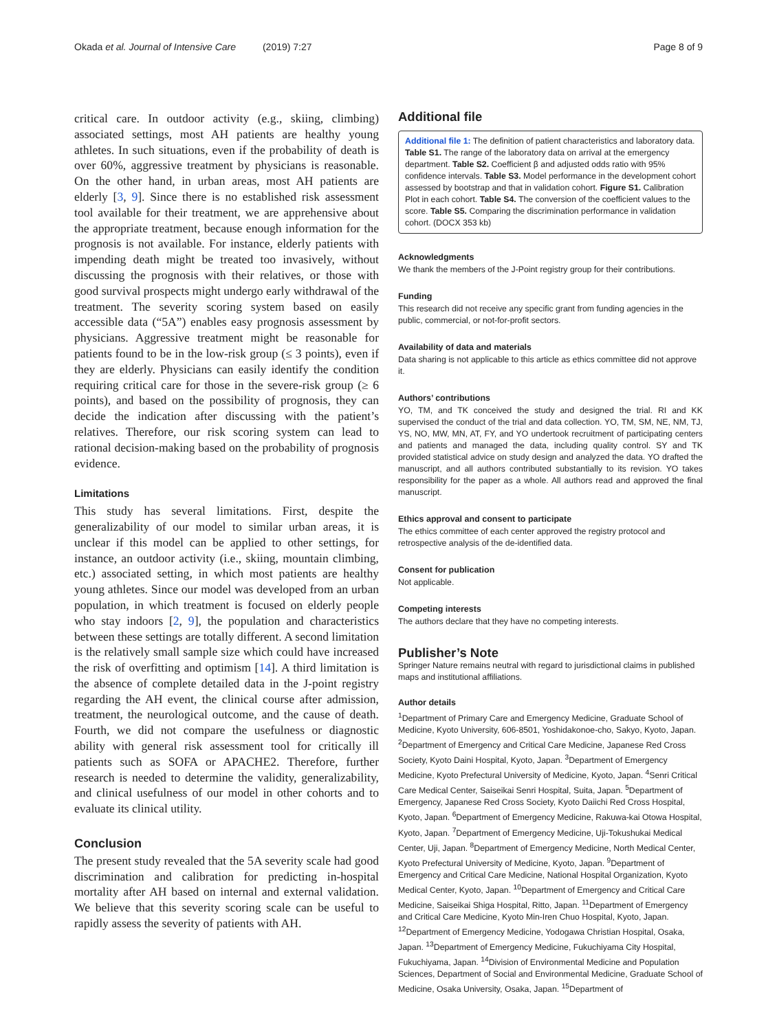Okada et al. Journal of Intensive Care (2019) 7:27 Page 8 of 9
critical care. In outdoor activity (e.g., skiing, climbing) associated settings, most AH patients are healthy young athletes. In such situations, even if the probability of death is over 60%, aggressive treatment by physicians is reasonable. On the other hand, in urban areas, most AH patients are elderly [3, 9]. Since there is no established risk assessment tool available for their treatment, we are apprehensive about the appropriate treatment, because enough information for the prognosis is not available. For instance, elderly patients with impending death might be treated too invasively, without discussing the prognosis with their relatives, or those with good survival prospects might undergo early withdrawal of the treatment. The severity scoring system based on easily accessible data (“5A”) enables easy prognosis assessment by physicians. Aggressive treatment might be reasonable for patients found to be in the low-risk group (≤ 3 points), even if they are elderly. Physicians can easily identify the condition requiring critical care for those in the severe-risk group (≥ 6 points), and based on the possibility of prognosis, they can decide the indication after discussing with the patient’s relatives. Therefore, our risk scoring system can lead to rational decision-making based on the probability of prognosis evidence.
Limitations
This study has several limitations. First, despite the generalizability of our model to similar urban areas, it is unclear if this model can be applied to other settings, for instance, an outdoor activity (i.e., skiing, mountain climbing, etc.) associated setting, in which most patients are healthy young athletes. Since our model was developed from an urban population, in which treatment is focused on elderly people who stay indoors [2, 9], the population and characteristics between these settings are totally different. A second limitation is the relatively small sample size which could have increased the risk of overfitting and optimism [14]. A third limitation is the absence of complete detailed data in the J-point registry regarding the AH event, the clinical course after admission, treatment, the neurological outcome, and the cause of death. Fourth, we did not compare the usefulness or diagnostic ability with general risk assessment tool for critically ill patients such as SOFA or APACHE2. Therefore, further research is needed to determine the validity, generalizability, and clinical usefulness of our model in other cohorts and to evaluate its clinical utility.
Conclusion
The present study revealed that the 5A severity scale had good discrimination and calibration for predicting in-hospital mortality after AH based on internal and external validation. We believe that this severity scoring scale can be useful to rapidly assess the severity of patients with AH.
Additional file
Additional file 1: The definition of patient characteristics and laboratory data. Table S1. The range of the laboratory data on arrival at the emergency department. Table S2. Coefficient β and adjusted odds ratio with 95% confidence intervals. Table S3. Model performance in the development cohort assessed by bootstrap and that in validation cohort. Figure S1. Calibration Plot in each cohort. Table S4. The conversion of the coefficient values to the score. Table S5. Comparing the discrimination performance in validation cohort. (DOCX 353 kb)
Acknowledgments
We thank the members of the J-Point registry group for their contributions.
Funding
This research did not receive any specific grant from funding agencies in the public, commercial, or not-for-profit sectors.
Availability of data and materials
Data sharing is not applicable to this article as ethics committee did not approve it.
Authors’ contributions
YO, TM, and TK conceived the study and designed the trial. RI and KK supervised the conduct of the trial and data collection. YO, TM, SM, NE, NM, TJ, YS, NO, MW, MN, AT, FY, and YO undertook recruitment of participating centers and patients and managed the data, including quality control. SY and TK provided statistical advice on study design and analyzed the data. YO drafted the manuscript, and all authors contributed substantially to its revision. YO takes responsibility for the paper as a whole. All authors read and approved the final manuscript.
Ethics approval and consent to participate
The ethics committee of each center approved the registry protocol and retrospective analysis of the de-identified data.
Consent for publication
Not applicable.
Competing interests
The authors declare that they have no competing interests.
Publisher’s Note
Springer Nature remains neutral with regard to jurisdictional claims in published maps and institutional affiliations.
Author details
<sup>1</sup> Department of Primary Care and Emergency Medicine, Graduate School of Medicine, Kyoto University, 606-8501, Yoshidakonoe-cho, Sakyo, Kyoto, Japan. <sup>2</sup>Department of Emergency and Critical Care Medicine, Japanese Red Cross Society, Kyoto Daini Hospital, Kyoto, Japan. <sup>3</sup>Department of Emergency Medicine, Kyoto Prefectural University of Medicine, Kyoto, Japan. <sup>4</sup>Senri Critical Care Medical Center, Saiseikai Senri Hospital, Suita, Japan. <sup>5</sup>Department of Emergency, Japanese Red Cross Society, Kyoto Daiichi Red Cross Hospital, Kyoto, Japan. <sup>6</sup>Department of Emergency Medicine, Rakuwa-kai Otowa Hospital, Kyoto, Japan. <sup>7</sup>Department of Emergency Medicine, Uji-Tokushukai Medical Center, Uji, Japan. <sup>8</sup>Department of Emergency Medicine, North Medical Center, Kyoto Prefectural University of Medicine, Kyoto, Japan. <sup>9</sup>Department of Emergency and Critical Care Medicine, National Hospital Organization, Kyoto Medical Center, Kyoto, Japan. <sup>10</sup>Department of Emergency and Critical Care Medicine, Saiseikai Shiga Hospital, Ritto, Japan. <sup>11</sup>Department of Emergency and Critical Care Medicine, Kyoto Min-Iren Chuo Hospital, Kyoto, Japan. <sup>12</sup>Department of Emergency Medicine, Yodogawa Christian Hospital, Osaka, Japan. <sup>13</sup>Department of Emergency Medicine, Fukuchiyama City Hospital, Fukuchiyama, Japan. <sup>14</sup>Division of Environmental Medicine and Population Sciences, Department of Social and Environmental Medicine, Graduate School of Medicine, Osaka University, Osaka, Japan. <sup>15</sup>Department of